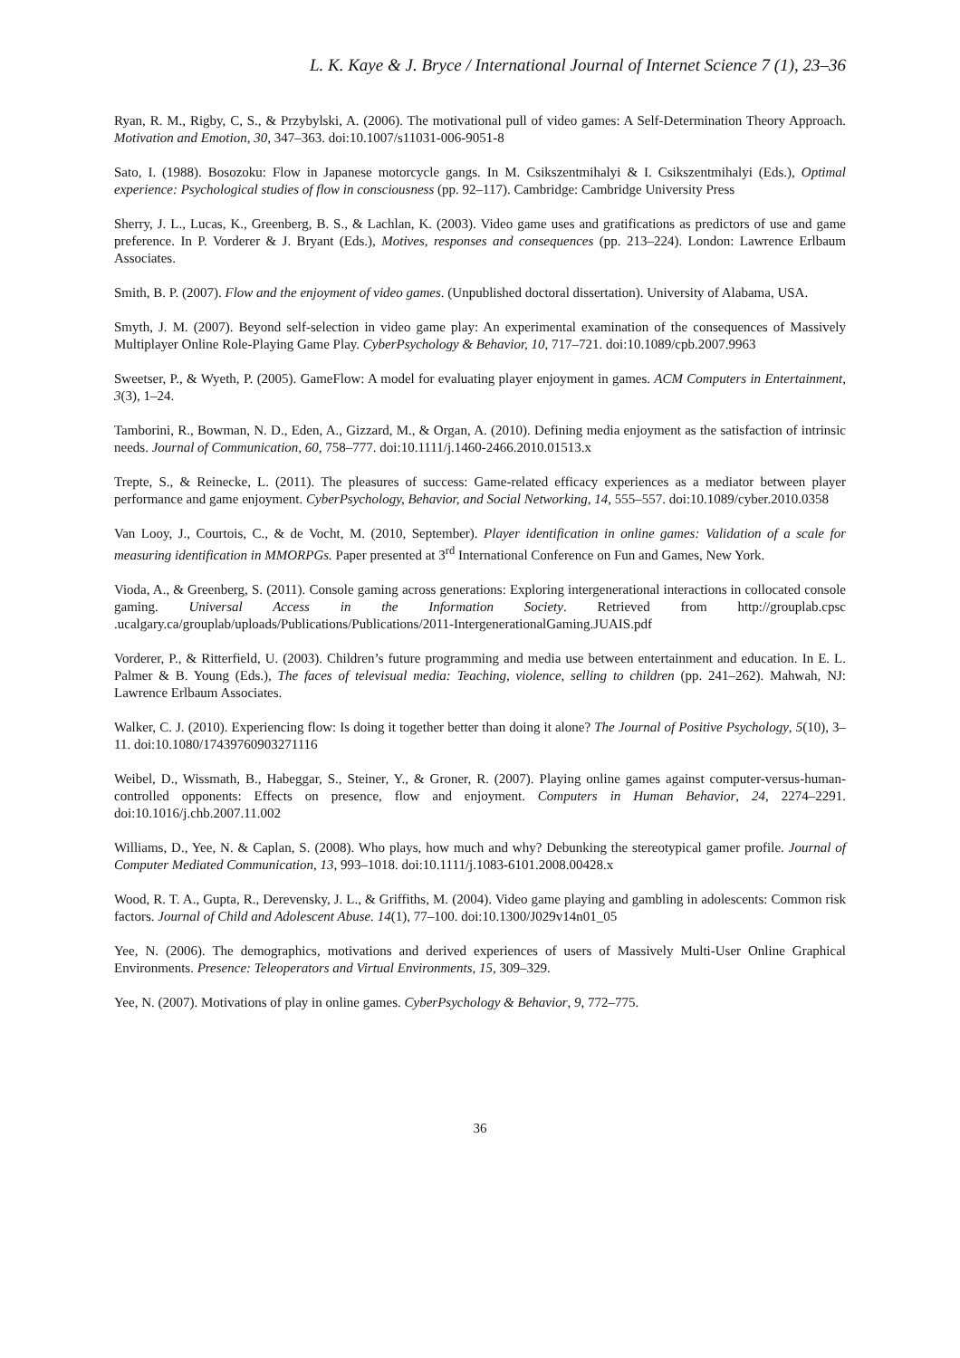L. K. Kaye & J. Bryce / International Journal of Internet Science 7 (1), 23–36
Ryan, R. M., Rigby, C, S., & Przybylski, A. (2006). The motivational pull of video games: A Self-Determination Theory Approach. Motivation and Emotion, 30, 347–363. doi:10.1007/s11031-006-9051-8
Sato, I. (1988). Bosozoku: Flow in Japanese motorcycle gangs. In M. Csikszentmihalyi & I. Csikszentmihalyi (Eds.), Optimal experience: Psychological studies of flow in consciousness (pp. 92–117). Cambridge: Cambridge University Press
Sherry, J. L., Lucas, K., Greenberg, B. S., & Lachlan, K. (2003). Video game uses and gratifications as predictors of use and game preference. In P. Vorderer & J. Bryant (Eds.), Motives, responses and consequences (pp. 213–224). London: Lawrence Erlbaum Associates.
Smith, B. P. (2007). Flow and the enjoyment of video games. (Unpublished doctoral dissertation). University of Alabama, USA.
Smyth, J. M. (2007). Beyond self-selection in video game play: An experimental examination of the consequences of Massively Multiplayer Online Role-Playing Game Play. CyberPsychology & Behavior, 10, 717–721. doi:10.1089/cpb.2007.9963
Sweetser, P., & Wyeth, P. (2005). GameFlow: A model for evaluating player enjoyment in games. ACM Computers in Entertainment, 3(3), 1–24.
Tamborini, R., Bowman, N. D., Eden, A., Gizzard, M., & Organ, A. (2010). Defining media enjoyment as the satisfaction of intrinsic needs. Journal of Communication, 60, 758–777. doi:10.1111/j.1460-2466.2010.01513.x
Trepte, S., & Reinecke, L. (2011). The pleasures of success: Game-related efficacy experiences as a mediator between player performance and game enjoyment. CyberPsychology, Behavior, and Social Networking, 14, 555–557. doi:10.1089/cyber.2010.0358
Van Looy, J., Courtois, C., & de Vocht, M. (2010, September). Player identification in online games: Validation of a scale for measuring identification in MMORPGs. Paper presented at 3<sup>rd</sup> International Conference on Fun and Games, New York.
Vioda, A., & Greenberg, S. (2011). Console gaming across generations: Exploring intergenerational interactions in collocated console gaming. Universal Access in the Information Society. Retrieved from http://grouplab.cpsc .ucalgary.ca/grouplab/uploads/Publications/Publications/2011-IntergenerationalGaming.JUAIS.pdf
Vorderer, P., & Ritterfield, U. (2003). Children’s future programming and media use between entertainment and education. In E. L. Palmer & B. Young (Eds.), The faces of televisual media: Teaching, violence, selling to children (pp. 241–262). Mahwah, NJ: Lawrence Erlbaum Associates.
Walker, C. J. (2010). Experiencing flow: Is doing it together better than doing it alone? The Journal of Positive Psychology, 5(10), 3–11. doi:10.1080/17439760903271116
Weibel, D., Wissmath, B., Habeggar, S., Steiner, Y., & Groner, R. (2007). Playing online games against computer-versus-human-controlled opponents: Effects on presence, flow and enjoyment. Computers in Human Behavior, 24, 2274–2291. doi:10.1016/j.chb.2007.11.002
Williams, D., Yee, N. & Caplan, S. (2008). Who plays, how much and why? Debunking the stereotypical gamer profile. Journal of Computer Mediated Communication, 13, 993–1018. doi:10.1111/j.1083-6101.2008.00428.x
Wood, R. T. A., Gupta, R., Derevensky, J. L., & Griffiths, M. (2004). Video game playing and gambling in adolescents: Common risk factors. Journal of Child and Adolescent Abuse. 14(1), 77–100. doi:10.1300/J029v14n01_05
Yee, N. (2006). The demographics, motivations and derived experiences of users of Massively Multi-User Online Graphical Environments. Presence: Teleoperators and Virtual Environments, 15, 309–329.
Yee, N. (2007). Motivations of play in online games. CyberPsychology & Behavior, 9, 772–775.
36